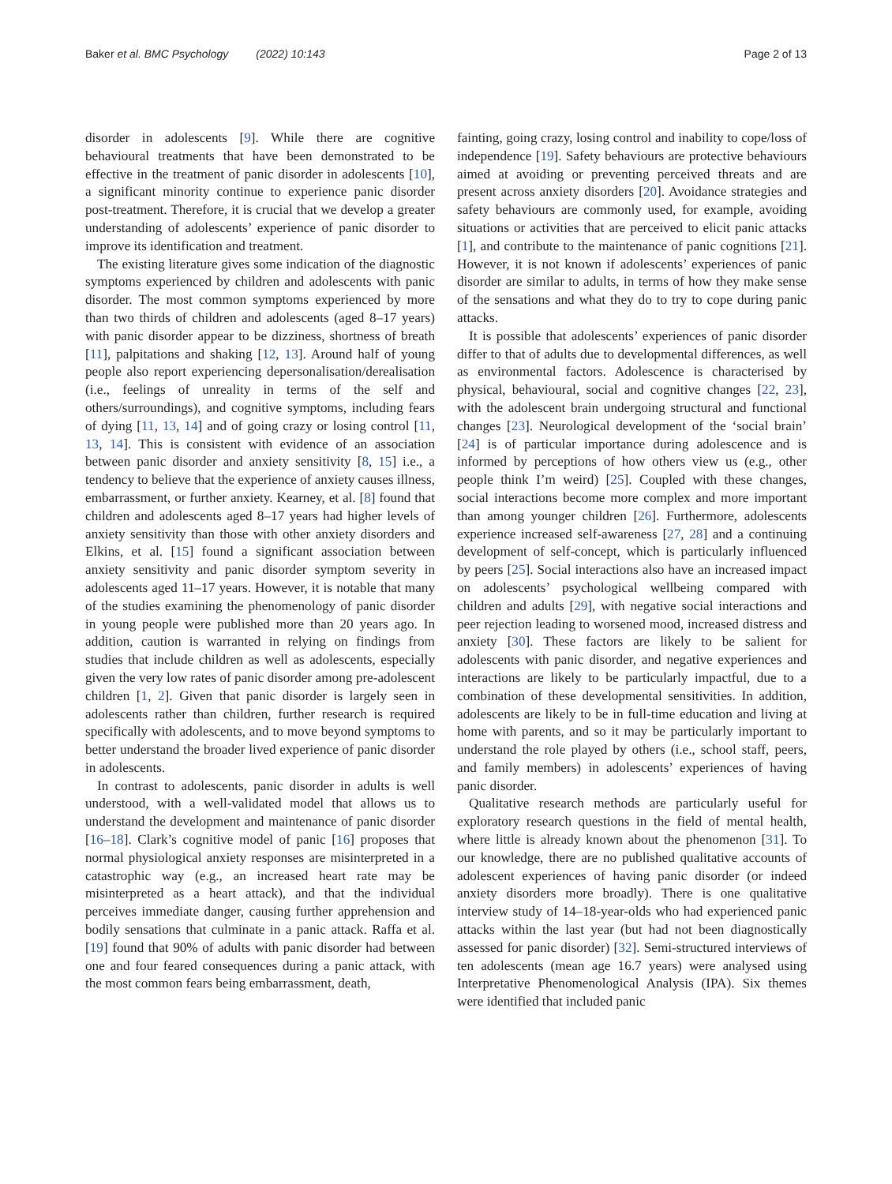Baker et al. BMC Psychology (2022) 10:143 Page 2 of 13
disorder in adolescents [9]. While there are cognitive behavioural treatments that have been demonstrated to be effective in the treatment of panic disorder in adolescents [10], a significant minority continue to experience panic disorder post-treatment. Therefore, it is crucial that we develop a greater understanding of adolescents’ experience of panic disorder to improve its identification and treatment.
The existing literature gives some indication of the diagnostic symptoms experienced by children and adolescents with panic disorder. The most common symptoms experienced by more than two thirds of children and adolescents (aged 8–17 years) with panic disorder appear to be dizziness, shortness of breath [11], palpitations and shaking [12, 13]. Around half of young people also report experiencing depersonalisation/derealisation (i.e., feelings of unreality in terms of the self and others/surroundings), and cognitive symptoms, including fears of dying [11, 13, 14] and of going crazy or losing control [11, 13, 14]. This is consistent with evidence of an association between panic disorder and anxiety sensitivity [8, 15] i.e., a tendency to believe that the experience of anxiety causes illness, embarrassment, or further anxiety. Kearney, et al. [8] found that children and adolescents aged 8–17 years had higher levels of anxiety sensitivity than those with other anxiety disorders and Elkins, et al. [15] found a significant association between anxiety sensitivity and panic disorder symptom severity in adolescents aged 11–17 years. However, it is notable that many of the studies examining the phenomenology of panic disorder in young people were published more than 20 years ago. In addition, caution is warranted in relying on findings from studies that include children as well as adolescents, especially given the very low rates of panic disorder among pre-adolescent children [1, 2]. Given that panic disorder is largely seen in adolescents rather than children, further research is required specifically with adolescents, and to move beyond symptoms to better understand the broader lived experience of panic disorder in adolescents.
In contrast to adolescents, panic disorder in adults is well understood, with a well-validated model that allows us to understand the development and maintenance of panic disorder [16–18]. Clark’s cognitive model of panic [16] proposes that normal physiological anxiety responses are misinterpreted in a catastrophic way (e.g., an increased heart rate may be misinterpreted as a heart attack), and that the individual perceives immediate danger, causing further apprehension and bodily sensations that culminate in a panic attack. Raffa et al. [19] found that 90% of adults with panic disorder had between one and four feared consequences during a panic attack, with the most common fears being embarrassment, death,
fainting, going crazy, losing control and inability to cope/loss of independence [19]. Safety behaviours are protective behaviours aimed at avoiding or preventing perceived threats and are present across anxiety disorders [20]. Avoidance strategies and safety behaviours are commonly used, for example, avoiding situations or activities that are perceived to elicit panic attacks [1], and contribute to the maintenance of panic cognitions [21]. However, it is not known if adolescents’ experiences of panic disorder are similar to adults, in terms of how they make sense of the sensations and what they do to try to cope during panic attacks.
It is possible that adolescents’ experiences of panic disorder differ to that of adults due to developmental differences, as well as environmental factors. Adolescence is characterised by physical, behavioural, social and cognitive changes [22, 23], with the adolescent brain undergoing structural and functional changes [23]. Neurological development of the ‘social brain’ [24] is of particular importance during adolescence and is informed by perceptions of how others view us (e.g., other people think I’m weird) [25]. Coupled with these changes, social interactions become more complex and more important than among younger children [26]. Furthermore, adolescents experience increased self-awareness [27, 28] and a continuing development of self-concept, which is particularly influenced by peers [25]. Social interactions also have an increased impact on adolescents’ psychological wellbeing compared with children and adults [29], with negative social interactions and peer rejection leading to worsened mood, increased distress and anxiety [30]. These factors are likely to be salient for adolescents with panic disorder, and negative experiences and interactions are likely to be particularly impactful, due to a combination of these developmental sensitivities. In addition, adolescents are likely to be in full-time education and living at home with parents, and so it may be particularly important to understand the role played by others (i.e., school staff, peers, and family members) in adolescents’ experiences of having panic disorder.
Qualitative research methods are particularly useful for exploratory research questions in the field of mental health, where little is already known about the phenomenon [31]. To our knowledge, there are no published qualitative accounts of adolescent experiences of having panic disorder (or indeed anxiety disorders more broadly). There is one qualitative interview study of 14–18-year-olds who had experienced panic attacks within the last year (but had not been diagnostically assessed for panic disorder) [32]. Semi-structured interviews of ten adolescents (mean age 16.7 years) were analysed using Interpretative Phenomenological Analysis (IPA). Six themes were identified that included panic